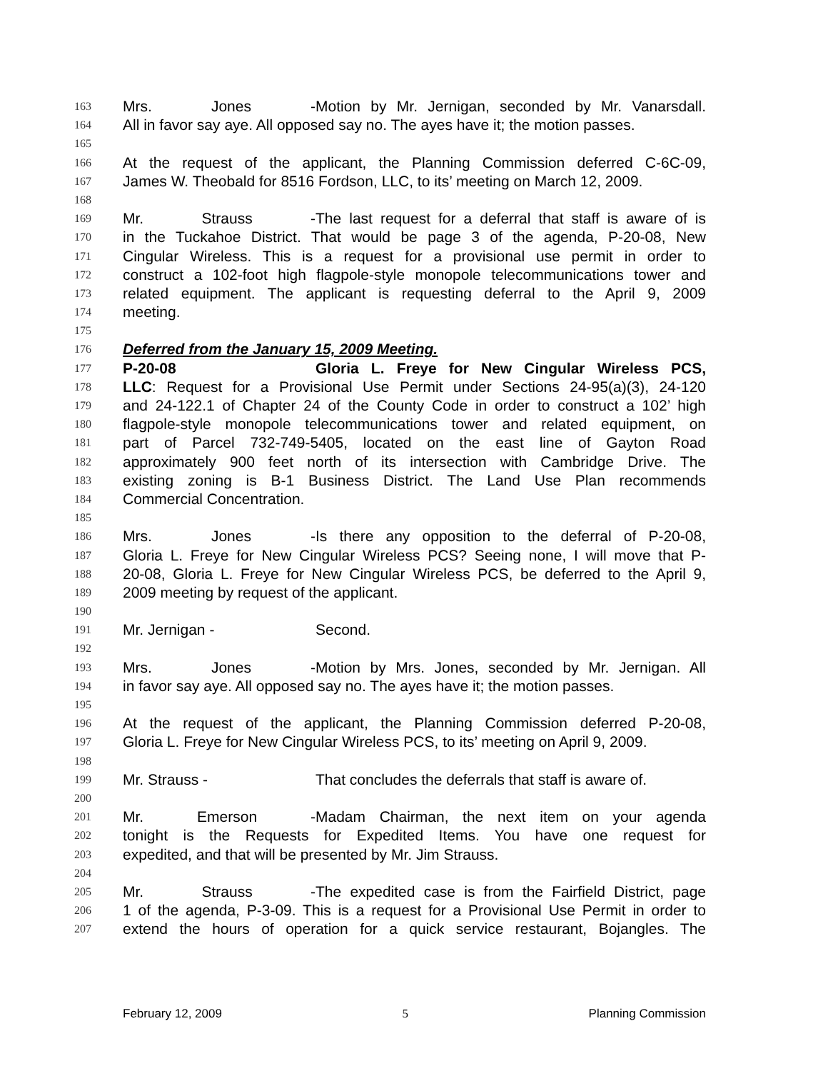163 Mrs. Jones - Motion by Mr. Jernigan, seconded by Mr. Vanarsdall.
164 All in favor say aye. All opposed say no. The ayes have it; the motion passes.
165
166 At the request of the applicant, the Planning Commission deferred C-6C-09,
167 James W. Theobald for 8516 Fordson, LLC, to its’ meeting on March 12, 2009.
168
169 Mr. Strauss - The last request for a deferral that staff is aware of is
170 in the Tuckahoe District. That would be page 3 of the agenda, P-20-08, New
171 Cingular Wireless. This is a request for a provisional use permit in order to
172 construct a 102-foot high flagpole-style monopole telecommunications tower and
173 related equipment. The applicant is requesting deferral to the April 9, 2009
174 meeting.
175
176 Deferred from the January 15, 2009 Meeting.
177 P-20-08 Gloria L. Freye for New Cingular Wireless PCS,
178 LLC: Request for a Provisional Use Permit under Sections 24-95(a)(3), 24-120
179 and 24-122.1 of Chapter 24 of the County Code in order to construct a 102’ high
180 flagpole-style monopole telecommunications tower and related equipment, on
181 part of Parcel 732-749-5405, located on the east line of Gayton Road
182 approximately 900 feet north of its intersection with Cambridge Drive. The
183 existing zoning is B-1 Business District. The Land Use Plan recommends
184 Commercial Concentration.
185
186 Mrs. Jones - Is there any opposition to the deferral of P-20-08,
187 Gloria L. Freye for New Cingular Wireless PCS? Seeing none, I will move that P-
188 20-08, Gloria L. Freye for New Cingular Wireless PCS, be deferred to the April 9,
189 2009 meeting by request of the applicant.
190
191 Mr. Jernigan - Second.
192
193 Mrs. Jones - Motion by Mrs. Jones, seconded by Mr. Jernigan. All
194 in favor say aye. All opposed say no. The ayes have it; the motion passes.
195
196 At the request of the applicant, the Planning Commission deferred P-20-08,
197 Gloria L. Freye for New Cingular Wireless PCS, to its’ meeting on April 9, 2009.
198
199 Mr. Strauss - That concludes the deferrals that staff is aware of.
200
201 Mr. Emerson - Madam Chairman, the next item on your agenda
202 tonight is the Requests for Expedited Items. You have one request for
203 expedited, and that will be presented by Mr. Jim Strauss.
204
205 Mr. Strauss - The expedited case is from the Fairfield District, page
206 1 of the agenda, P-3-09. This is a request for a Provisional Use Permit in order to
207 extend the hours of operation for a quick service restaurant, Bojangles. The
February 12, 2009 5 Planning Commission